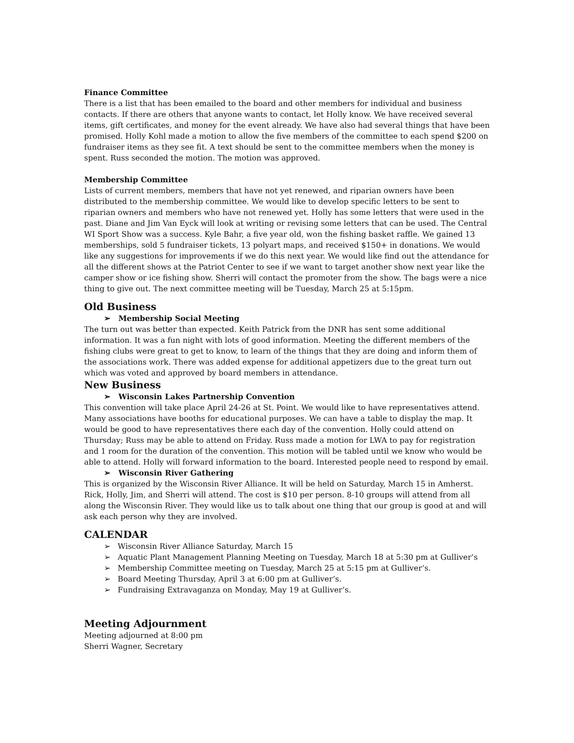Finance Committee
There is a list that has been emailed to the board and other members for individual and business contacts. If there are others that anyone wants to contact, let Holly know. We have received several items, gift certificates, and money for the event already. We have also had several things that have been promised. Holly Kohl made a motion to allow the five members of the committee to each spend $200 on fundraiser items as they see fit. A text should be sent to the committee members when the money is spent. Russ seconded the motion. The motion was approved.
Membership Committee
Lists of current members, members that have not yet renewed, and riparian owners have been distributed to the membership committee. We would like to develop specific letters to be sent to riparian owners and members who have not renewed yet. Holly has some letters that were used in the past. Diane and Jim Van Eyck will look at writing or revising some letters that can be used. The Central WI Sport Show was a success. Kyle Bahr, a five year old, won the fishing basket raffle. We gained 13 memberships, sold 5 fundraiser tickets, 13 polyart maps, and received $150+ in donations. We would like any suggestions for improvements if we do this next year. We would like find out the attendance for all the different shows at the Patriot Center to see if we want to target another show next year like the camper show or ice fishing show. Sherri will contact the promoter from the show. The bags were a nice thing to give out. The next committee meeting will be Tuesday, March 25 at 5:15pm.
Old Business
➢ Membership Social Meeting
The turn out was better than expected. Keith Patrick from the DNR has sent some additional information. It was a fun night with lots of good information. Meeting the different members of the fishing clubs were great to get to know, to learn of the things that they are doing and inform them of the associations work. There was added expense for additional appetizers due to the great turn out which was voted and approved by board members in attendance.
New Business
➢ Wisconsin Lakes Partnership Convention
This convention will take place April 24-26 at St. Point. We would like to have representatives attend. Many associations have booths for educational purposes. We can have a table to display the map. It would be good to have representatives there each day of the convention. Holly could attend on Thursday; Russ may be able to attend on Friday. Russ made a motion for LWA to pay for registration and 1 room for the duration of the convention. This motion will be tabled until we know who would be able to attend. Holly will forward information to the board. Interested people need to respond by email.
➢ Wisconsin River Gathering
This is organized by the Wisconsin River Alliance. It will be held on Saturday, March 15 in Amherst. Rick, Holly, Jim, and Sherri will attend. The cost is $10 per person. 8-10 groups will attend from all along the Wisconsin River. They would like us to talk about one thing that our group is good at and will ask each person why they are involved.
CALENDAR
➢ Wisconsin River Alliance Saturday, March 15
➢ Aquatic Plant Management Planning Meeting on Tuesday, March 18 at 5:30 pm at Gulliver’s
➢ Membership Committee meeting on Tuesday, March 25 at 5:15 pm at Gulliver’s.
➢ Board Meeting Thursday, April 3 at 6:00 pm at Gulliver’s.
➢ Fundraising Extravaganza on Monday, May 19 at Gulliver’s.
Meeting Adjournment
Meeting adjourned at 8:00 pm
Sherri Wagner, Secretary